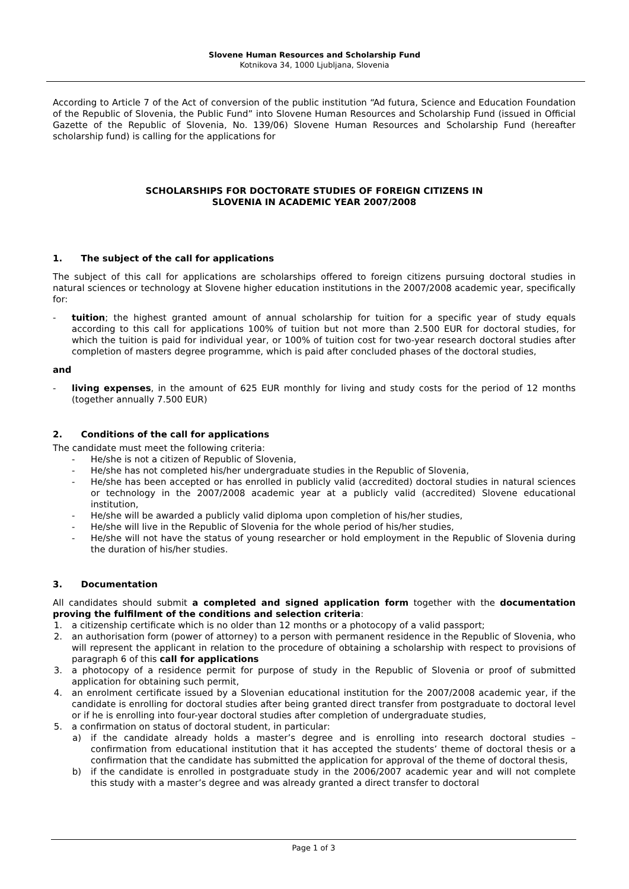Slovene Human Resources and Scholarship Fund
Kotnikova 34, 1000 Ljubljana, Slovenia
According to Article 7 of the Act of conversion of the public institution “Ad futura, Science and Education Foundation of the Republic of Slovenia, the Public Fund” into Slovene Human Resources and Scholarship Fund (issued in Official Gazette of the Republic of Slovenia, No. 139/06) Slovene Human Resources and Scholarship Fund (hereafter scholarship fund) is calling for the applications for
SCHOLARSHIPS FOR DOCTORATE STUDIES OF FOREIGN CITIZENS IN
SLOVENIA IN ACADEMIC YEAR 2007/2008
1. The subject of the call for applications
The subject of this call for applications are scholarships offered to foreign citizens pursuing doctoral studies in natural sciences or technology at Slovene higher education institutions in the 2007/2008 academic year, specifically for:
- tuition; the highest granted amount of annual scholarship for tuition for a specific year of study equals according to this call for applications 100% of tuition but not more than 2.500 EUR for doctoral studies, for which the tuition is paid for individual year, or 100% of tuition cost for two-year research doctoral studies after completion of masters degree programme, which is paid after concluded phases of the doctoral studies,
and
- living expenses, in the amount of 625 EUR monthly for living and study costs for the period of 12 months (together annually 7.500 EUR)
2. Conditions of the call for applications
The candidate must meet the following criteria:
- He/she is not a citizen of Republic of Slovenia,
- He/she has not completed his/her undergraduate studies in the Republic of Slovenia,
- He/she has been accepted or has enrolled in publicly valid (accredited) doctoral studies in natural sciences or technology in the 2007/2008 academic year at a publicly valid (accredited) Slovene educational institution,
- He/she will be awarded a publicly valid diploma upon completion of his/her studies,
- He/she will live in the Republic of Slovenia for the whole period of his/her studies,
- He/she will not have the status of young researcher or hold employment in the Republic of Slovenia during the duration of his/her studies.
3. Documentation
All candidates should submit a completed and signed application form together with the documentation proving the fulfilment of the conditions and selection criteria:
1. a citizenship certificate which is no older than 12 months or a photocopy of a valid passport;
2. an authorisation form (power of attorney) to a person with permanent residence in the Republic of Slovenia, who will represent the applicant in relation to the procedure of obtaining a scholarship with respect to provisions of paragraph 6 of this call for applications
3. a photocopy of a residence permit for purpose of study in the Republic of Slovenia or proof of submitted application for obtaining such permit,
4. an enrolment certificate issued by a Slovenian educational institution for the 2007/2008 academic year, if the candidate is enrolling for doctoral studies after being granted direct transfer from postgraduate to doctoral level or if he is enrolling into four-year doctoral studies after completion of undergraduate studies,
5. a confirmation on status of doctoral student, in particular:
a) if the candidate already holds a master’s degree and is enrolling into research doctoral studies – confirmation from educational institution that it has accepted the students’ theme of doctoral thesis or a confirmation that the candidate has submitted the application for approval of the theme of doctoral thesis,
b) if the candidate is enrolled in postgraduate study in the 2006/2007 academic year and will not complete this study with a master’s degree and was already granted a direct transfer to doctoral
Page 1 of 3